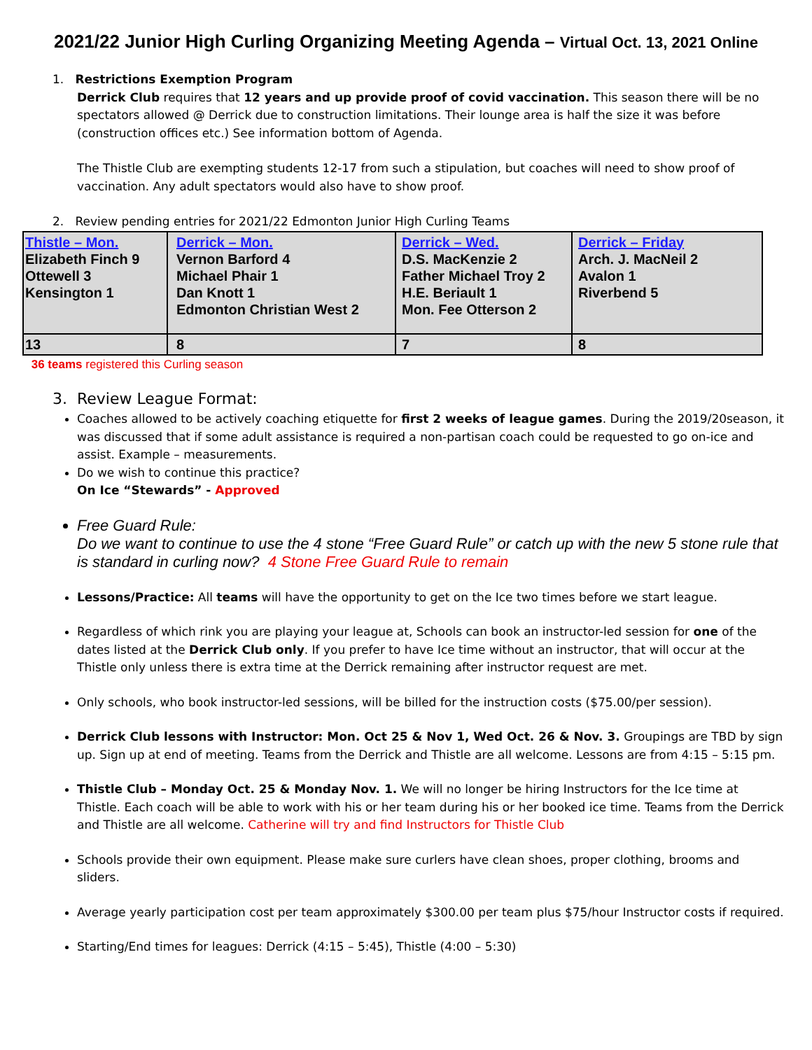2021/22 Junior High Curling Organizing Meeting Agenda – Virtual Oct. 13, 2021 Online
1. Restrictions Exemption Program
Derrick Club requires that 12 years and up provide proof of covid vaccination. This season there will be no spectators allowed @ Derrick due to construction limitations. Their lounge area is half the size it was before (construction offices etc.) See information bottom of Agenda.
The Thistle Club are exempting students 12-17 from such a stipulation, but coaches will need to show proof of vaccination. Any adult spectators would also have to show proof.
2. Review pending entries for 2021/22 Edmonton Junior High Curling Teams
| Thistle – Mon. Elizabeth Finch 9 Ottewell 3 Kensington 1 | Derrick – Mon. Vernon Barford 4 Michael Phair 1 Dan Knott 1 Edmonton Christian West 2 | Derrick – Wed. D.S. MacKenzie 2 Father Michael Troy 2 H.E. Beriault 1 Mon. Fee Otterson 2 | Derrick – Friday Arch. J. MacNeil 2 Avalon 1 Riverbend 5 |
| 13 | 8 | 7 | 8 |
36 teams registered this Curling season
3. Review League Format:
Coaches allowed to be actively coaching etiquette for first 2 weeks of league games. During the 2019/20season, it was discussed that if some adult assistance is required a non-partisan coach could be requested to go on-ice and assist. Example – measurements.
Do we wish to continue this practice?
On Ice “Stewards” - Approved
Free Guard Rule:
Do we want to continue to use the 4 stone “Free Guard Rule” or catch up with the new 5 stone rule that is standard in curling now? 4 Stone Free Guard Rule to remain
Lessons/Practice: All teams will have the opportunity to get on the Ice two times before we start league.
Regardless of which rink you are playing your league at, Schools can book an instructor-led session for one of the dates listed at the Derrick Club only. If you prefer to have Ice time without an instructor, that will occur at the Thistle only unless there is extra time at the Derrick remaining after instructor request are met.
Only schools, who book instructor-led sessions, will be billed for the instruction costs ($75.00/per session).
Derrick Club lessons with Instructor: Mon. Oct 25 & Nov 1, Wed Oct. 26 & Nov. 3. Groupings are TBD by sign up. Sign up at end of meeting. Teams from the Derrick and Thistle are all welcome. Lessons are from 4:15 – 5:15 pm.
Thistle Club – Monday Oct. 25 & Monday Nov. 1. We will no longer be hiring Instructors for the Ice time at Thistle. Each coach will be able to work with his or her team during his or her booked ice time. Teams from the Derrick and Thistle are all welcome. Catherine will try and find Instructors for Thistle Club
Schools provide their own equipment. Please make sure curlers have clean shoes, proper clothing, brooms and sliders.
Average yearly participation cost per team approximately $300.00 per team plus $75/hour Instructor costs if required.
Starting/End times for leagues: Derrick (4:15 – 5:45), Thistle (4:00 – 5:30)